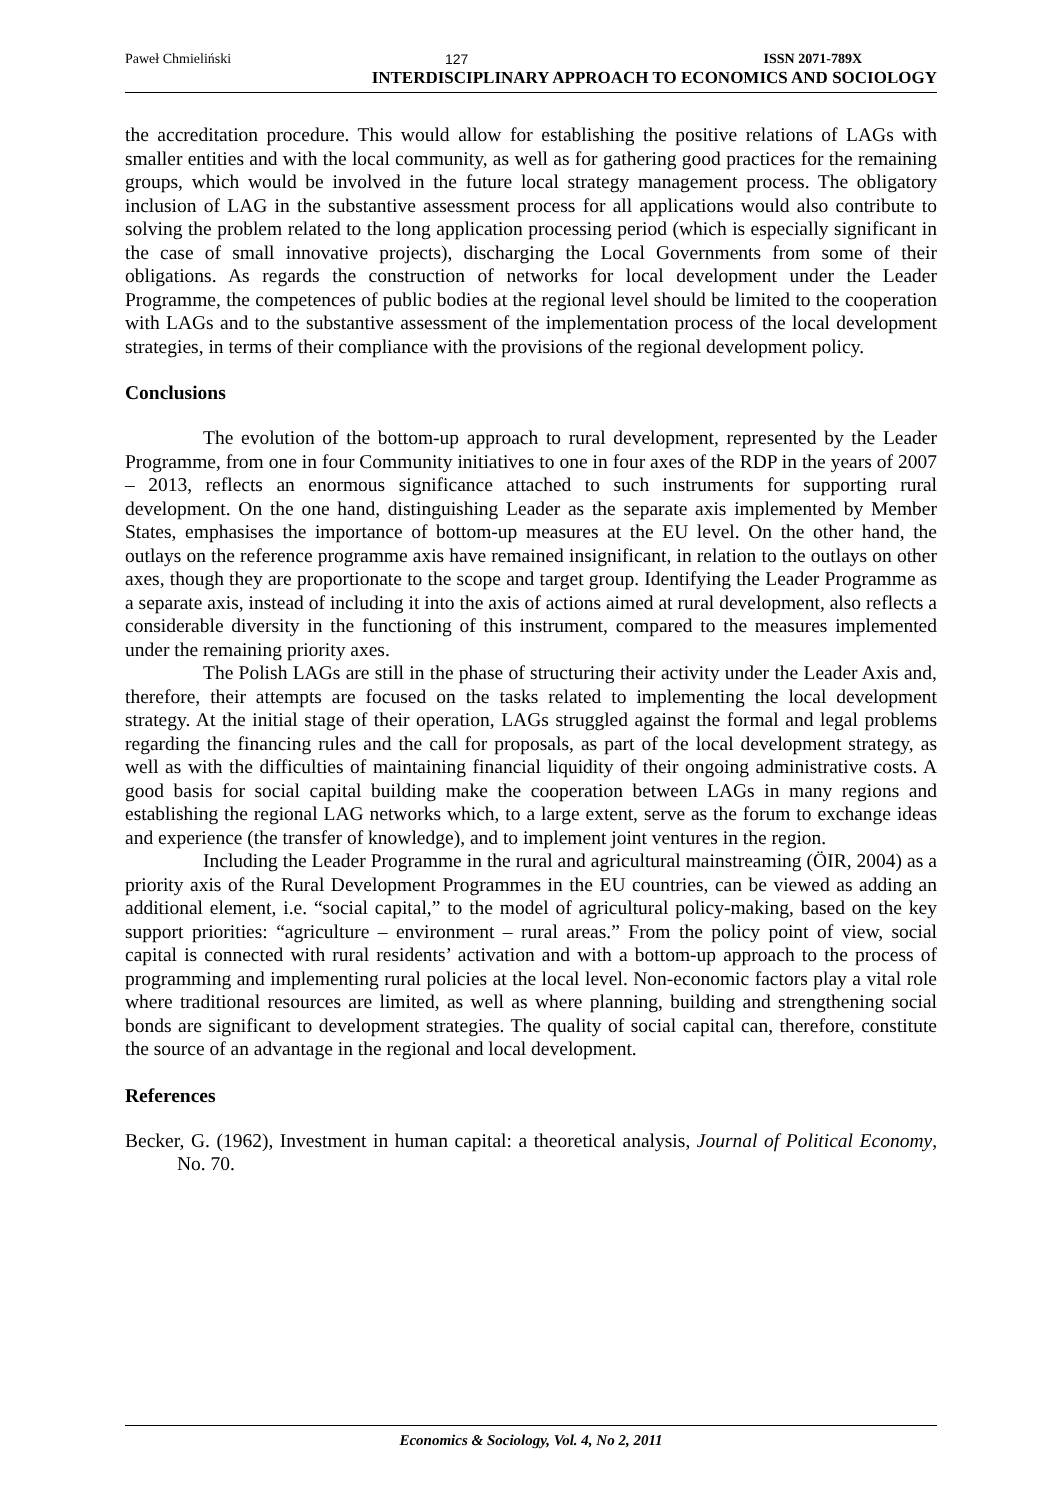Paweł Chmieliński 127 ISSN 2071-789X
INTERDISCIPLINARY APPROACH TO ECONOMICS AND SOCIOLOGY
the accreditation procedure. This would allow for establishing the positive relations of LAGs with smaller entities and with the local community, as well as for gathering good practices for the remaining groups, which would be involved in the future local strategy management process. The obligatory inclusion of LAG in the substantive assessment process for all applications would also contribute to solving the problem related to the long application processing period (which is especially significant in the case of small innovative projects), discharging the Local Governments from some of their obligations. As regards the construction of networks for local development under the Leader Programme, the competences of public bodies at the regional level should be limited to the cooperation with LAGs and to the substantive assessment of the implementation process of the local development strategies, in terms of their compliance with the provisions of the regional development policy.
Conclusions
The evolution of the bottom-up approach to rural development, represented by the Leader Programme, from one in four Community initiatives to one in four axes of the RDP in the years of 2007 – 2013, reflects an enormous significance attached to such instruments for supporting rural development. On the one hand, distinguishing Leader as the separate axis implemented by Member States, emphasises the importance of bottom-up measures at the EU level. On the other hand, the outlays on the reference programme axis have remained insignificant, in relation to the outlays on other axes, though they are proportionate to the scope and target group. Identifying the Leader Programme as a separate axis, instead of including it into the axis of actions aimed at rural development, also reflects a considerable diversity in the functioning of this instrument, compared to the measures implemented under the remaining priority axes.
The Polish LAGs are still in the phase of structuring their activity under the Leader Axis and, therefore, their attempts are focused on the tasks related to implementing the local development strategy. At the initial stage of their operation, LAGs struggled against the formal and legal problems regarding the financing rules and the call for proposals, as part of the local development strategy, as well as with the difficulties of maintaining financial liquidity of their ongoing administrative costs. A good basis for social capital building make the cooperation between LAGs in many regions and establishing the regional LAG networks which, to a large extent, serve as the forum to exchange ideas and experience (the transfer of knowledge), and to implement joint ventures in the region.
Including the Leader Programme in the rural and agricultural mainstreaming (ÖIR, 2004) as a priority axis of the Rural Development Programmes in the EU countries, can be viewed as adding an additional element, i.e. “social capital,” to the model of agricultural policy-making, based on the key support priorities: “agriculture – environment – rural areas.” From the policy point of view, social capital is connected with rural residents’ activation and with a bottom-up approach to the process of programming and implementing rural policies at the local level. Non-economic factors play a vital role where traditional resources are limited, as well as where planning, building and strengthening social bonds are significant to development strategies. The quality of social capital can, therefore, constitute the source of an advantage in the regional and local development.
References
Becker, G. (1962), Investment in human capital: a theoretical analysis, Journal of Political Economy, No. 70.
Economics & Sociology, Vol. 4, No 2, 2011